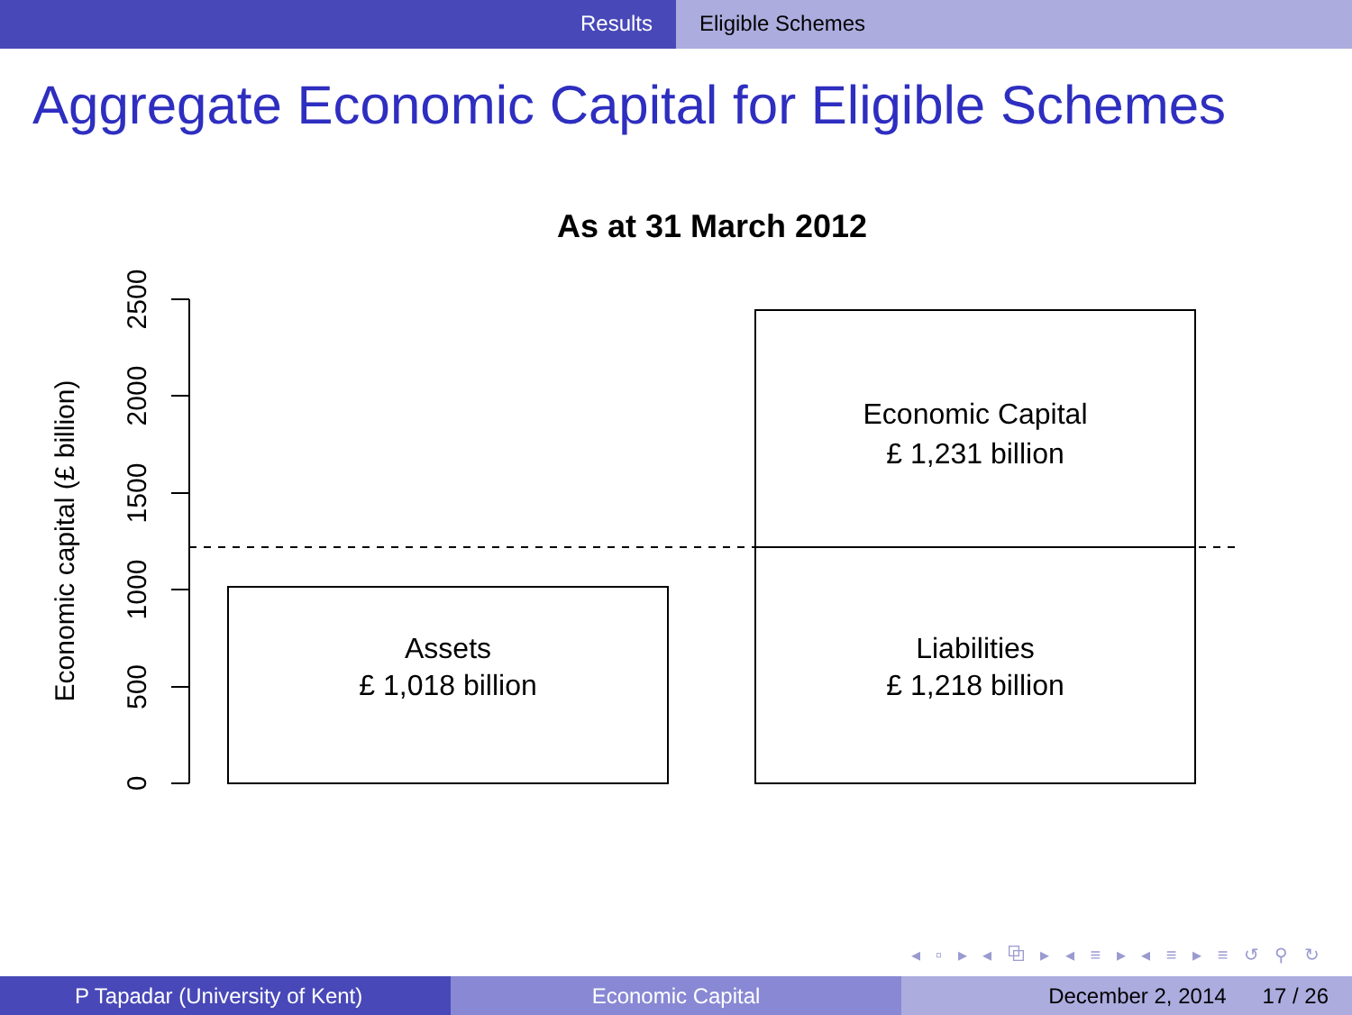Results Eligible Schemes
Aggregate Economic Capital for Eligible Schemes
As at 31 March 2012
0
500
1000
1500
2000
2500
Economic capital (£ billion)
Assets
£ 1,018 billion
Liabilities
£ 1,218 billion
Economic Capital
£ 1,231 billion
◂ ▫ ▸ ◂ ⧉ ▸ ◂ ≡ ▸ ◂ ≡ ▸ ≡ ↺ ⚲ ↻
P Tapadar (University of Kent) Economic Capital December 2, 2014 17 / 26